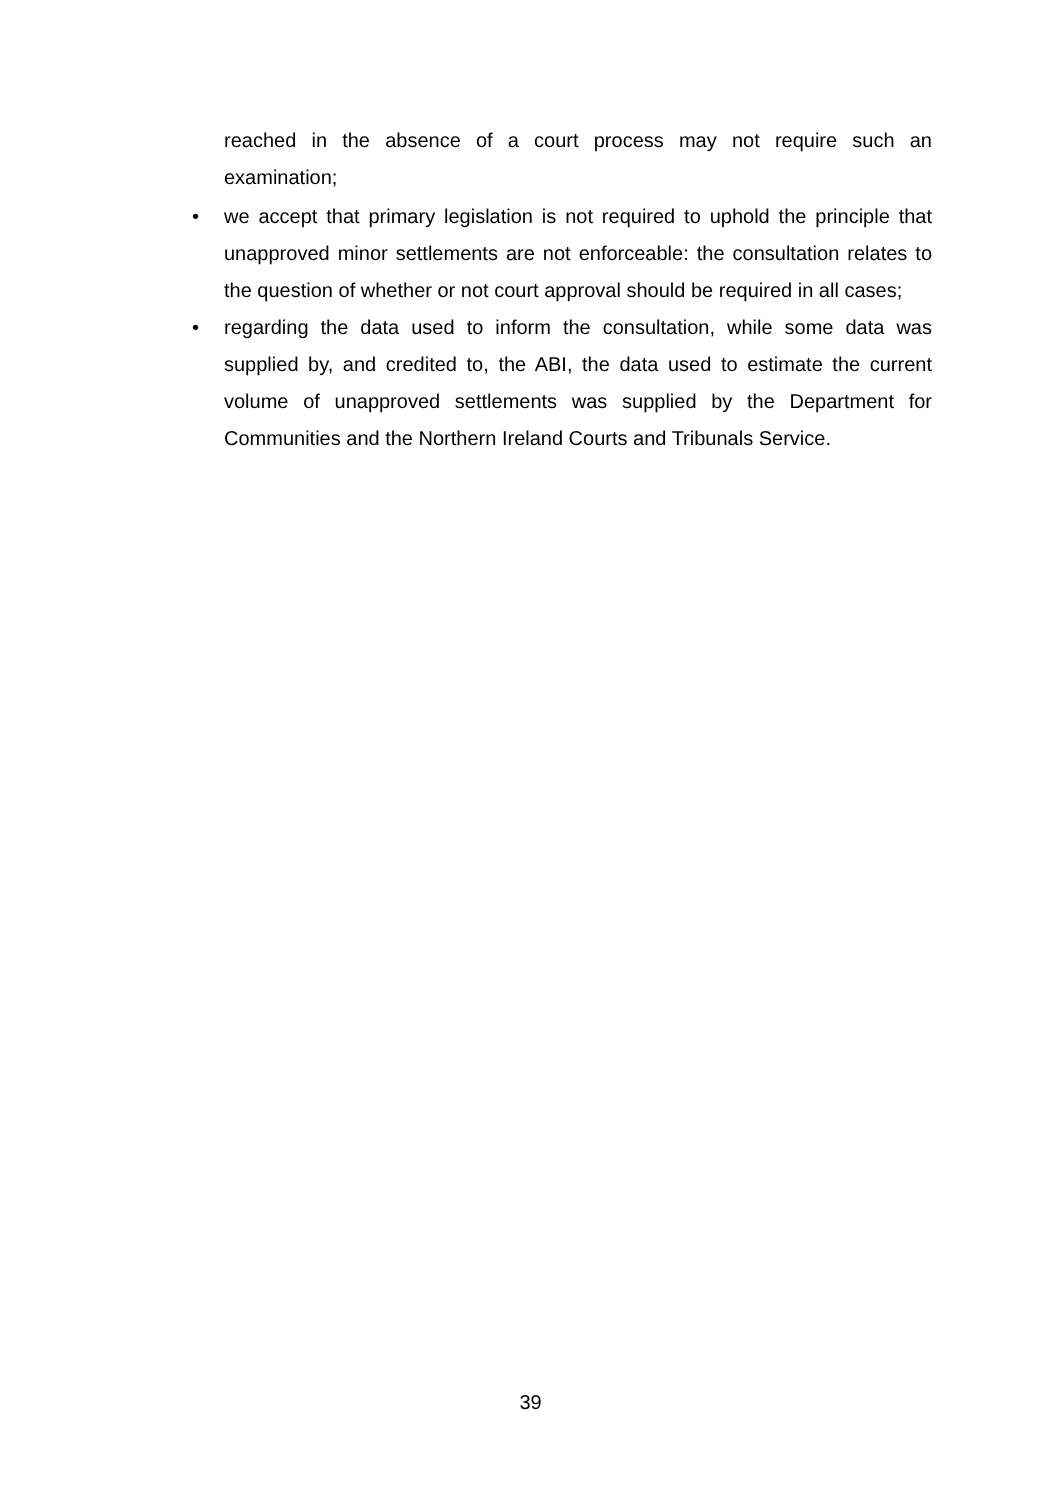reached in the absence of a court process may not require such an examination;
• we accept that primary legislation is not required to uphold the principle that unapproved minor settlements are not enforceable: the consultation relates to the question of whether or not court approval should be required in all cases;
• regarding the data used to inform the consultation, while some data was supplied by, and credited to, the ABI, the data used to estimate the current volume of unapproved settlements was supplied by the Department for Communities and the Northern Ireland Courts and Tribunals Service.
39